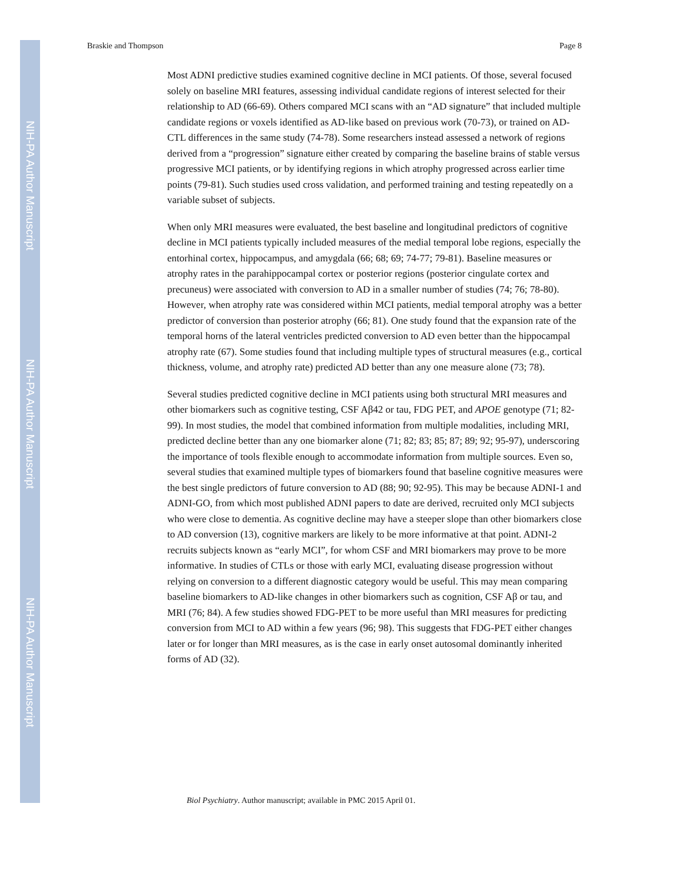NIH-PA Author Manuscript
NIH-PA Author Manuscript
NIH-PA Author Manuscript
Braskie and Thompson Page 8
Most ADNI predictive studies examined cognitive decline in MCI patients. Of those, several focused solely on baseline MRI features, assessing individual candidate regions of interest selected for their relationship to AD (66-69). Others compared MCI scans with an “AD signature” that included multiple candidate regions or voxels identified as AD-like based on previous work (70-73), or trained on AD-CTL differences in the same study (74-78). Some researchers instead assessed a network of regions derived from a “progression” signature either created by comparing the baseline brains of stable versus progressive MCI patients, or by identifying regions in which atrophy progressed across earlier time points (79-81). Such studies used cross validation, and performed training and testing repeatedly on a variable subset of subjects.
When only MRI measures were evaluated, the best baseline and longitudinal predictors of cognitive decline in MCI patients typically included measures of the medial temporal lobe regions, especially the entorhinal cortex, hippocampus, and amygdala (66; 68; 69; 74-77; 79-81). Baseline measures or atrophy rates in the parahippocampal cortex or posterior regions (posterior cingulate cortex and precuneus) were associated with conversion to AD in a smaller number of studies (74; 76; 78-80). However, when atrophy rate was considered within MCI patients, medial temporal atrophy was a better predictor of conversion than posterior atrophy (66; 81). One study found that the expansion rate of the temporal horns of the lateral ventricles predicted conversion to AD even better than the hippocampal atrophy rate (67). Some studies found that including multiple types of structural measures (e.g., cortical thickness, volume, and atrophy rate) predicted AD better than any one measure alone (73; 78).
Several studies predicted cognitive decline in MCI patients using both structural MRI measures and other biomarkers such as cognitive testing, CSF Aβ42 or tau, FDG PET, and APOE genotype (71; 82-99). In most studies, the model that combined information from multiple modalities, including MRI, predicted decline better than any one biomarker alone (71; 82; 83; 85; 87; 89; 92; 95-97), underscoring the importance of tools flexible enough to accommodate information from multiple sources. Even so, several studies that examined multiple types of biomarkers found that baseline cognitive measures were the best single predictors of future conversion to AD (88; 90; 92-95). This may be because ADNI-1 and ADNI-GO, from which most published ADNI papers to date are derived, recruited only MCI subjects who were close to dementia. As cognitive decline may have a steeper slope than other biomarkers close to AD conversion (13), cognitive markers are likely to be more informative at that point. ADNI-2 recruits subjects known as “early MCI”, for whom CSF and MRI biomarkers may prove to be more informative. In studies of CTLs or those with early MCI, evaluating disease progression without relying on conversion to a different diagnostic category would be useful. This may mean comparing baseline biomarkers to AD-like changes in other biomarkers such as cognition, CSF Aβ or tau, and MRI (76; 84). A few studies showed FDG-PET to be more useful than MRI measures for predicting conversion from MCI to AD within a few years (96; 98). This suggests that FDG-PET either changes later or for longer than MRI measures, as is the case in early onset autosomal dominantly inherited forms of AD (32).
Biol Psychiatry. Author manuscript; available in PMC 2015 April 01.